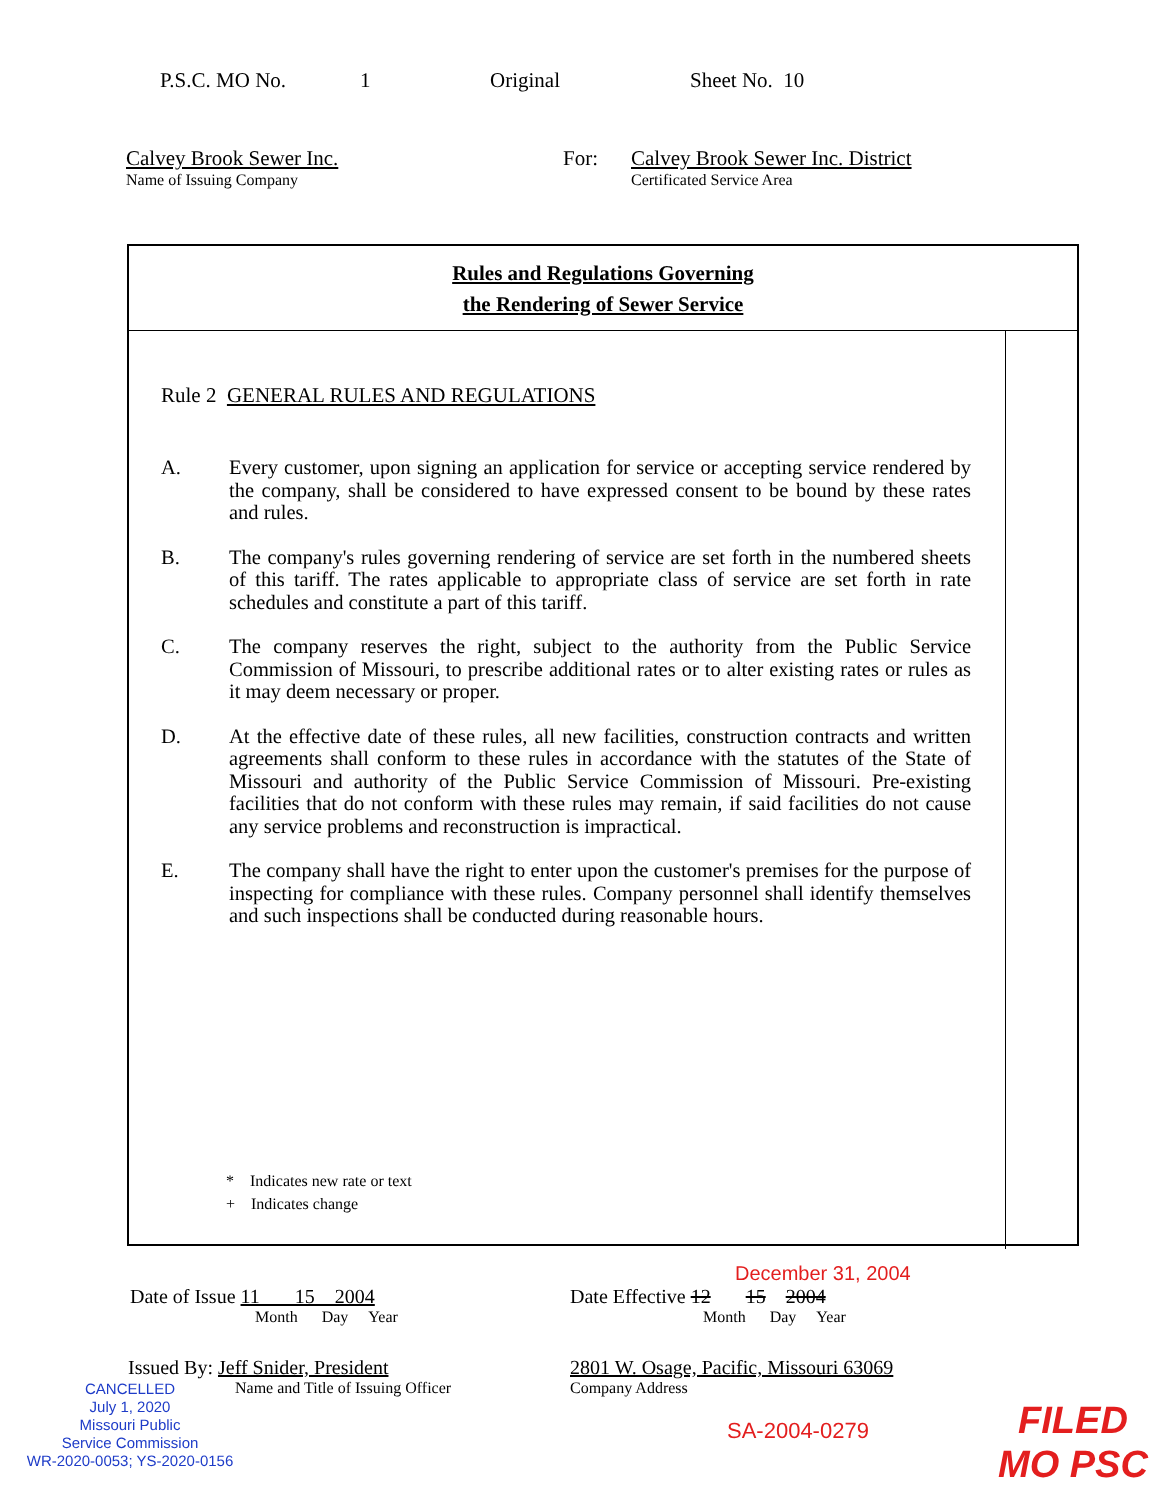P.S.C. MO No. 1 Original Sheet No. 10
Calvey Brook Sewer Inc.
Name of Issuing Company
For: Calvey Brook Sewer Inc. District
Certificated Service Area
Rules and Regulations Governing
the Rendering of Sewer Service
Rule 2 GENERAL RULES AND REGULATIONS
A. Every customer, upon signing an application for service or accepting service rendered by the company, shall be considered to have expressed consent to be bound by these rates and rules.
B. The company's rules governing rendering of service are set forth in the numbered sheets of this tariff. The rates applicable to appropriate class of service are set forth in rate schedules and constitute a part of this tariff.
C. The company reserves the right, subject to the authority from the Public Service Commission of Missouri, to prescribe additional rates or to alter existing rates or rules as it may deem necessary or proper.
D. At the effective date of these rules, all new facilities, construction contracts and written agreements shall conform to these rules in accordance with the statutes of the State of Missouri and authority of the Public Service Commission of Missouri. Pre-existing facilities that do not conform with these rules may remain, if said facilities do not cause any service problems and reconstruction is impractical.
E. The company shall have the right to enter upon the customer's premises for the purpose of inspecting for compliance with these rules. Company personnel shall identify themselves and such inspections shall be conducted during reasonable hours.
* Indicates new rate or text
+ Indicates change
December 31, 2004
Date of Issue 11 15 2004
Month Day Year
Date Effective 12 15 2004
Month Day Year
Issued By: Jeff Snider, President
Name and Title of Issuing Officer
2801 W. Osage, Pacific, Missouri 63069
Company Address
CANCELLED
July 1, 2020
Missouri Public
Service Commission
WR-2020-0053; YS-2020-0156
SA-2004-0279
FILED
MO PSC